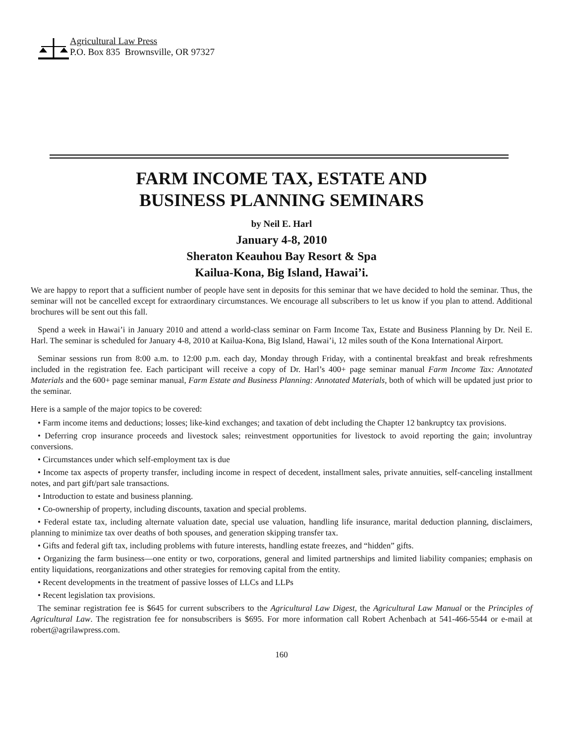Agricultural Law Press
P.O. Box 835 Brownsville, OR 97327
FARM INCOME TAX, ESTATE AND
BUSINESS PLANNING SEMINARS
by Neil E. Harl
January 4-8, 2010
Sheraton Keauhou Bay Resort & Spa
Kailua-Kona, Big Island, Hawai’i.
We are happy to report that a sufficient number of people have sent in deposits for this seminar that we have decided to hold the seminar. Thus, the seminar will not be cancelled except for extraordinary circumstances. We encourage all subscribers to let us know if you plan to attend. Additional brochures will be sent out this fall.
Spend a week in Hawai’i in January 2010 and attend a world-class seminar on Farm Income Tax, Estate and Business Planning by Dr. Neil E. Harl. The seminar is scheduled for January 4-8, 2010 at Kailua-Kona, Big Island, Hawai’i, 12 miles south of the Kona International Airport.
Seminar sessions run from 8:00 a.m. to 12:00 p.m. each day, Monday through Friday, with a continental breakfast and break refreshments included in the registration fee. Each participant will receive a copy of Dr. Harl’s 400+ page seminar manual Farm Income Tax: Annotated Materials and the 600+ page seminar manual, Farm Estate and Business Planning: Annotated Materials, both of which will be updated just prior to the seminar.
Here is a sample of the major topics to be covered:
• Farm income items and deductions; losses; like-kind exchanges; and taxation of debt including the Chapter 12 bankruptcy tax provisions.
• Deferring crop insurance proceeds and livestock sales; reinvestment opportunities for livestock to avoid reporting the gain; involuntray conversions.
• Circumstances under which self-employment tax is due
• Income tax aspects of property transfer, including income in respect of decedent, installment sales, private annuities, self-canceling installment notes, and part gift/part sale transactions.
• Introduction to estate and business planning.
• Co-ownership of property, including discounts, taxation and special problems.
• Federal estate tax, including alternate valuation date, special use valuation, handling life insurance, marital deduction planning, disclaimers, planning to minimize tax over deaths of both spouses, and generation skipping transfer tax.
• Gifts and federal gift tax, including problems with future interests, handling estate freezes, and “hidden” gifts.
• Organizing the farm business—one entity or two, corporations, general and limited partnerships and limited liability companies; emphasis on entity liquidations, reorganizations and other strategies for removing capital from the entity.
• Recent developments in the treatment of passive losses of LLCs and LLPs
• Recent legislation tax provisions.
The seminar registration fee is $645 for current subscribers to the Agricultural Law Digest, the Agricultural Law Manual or the Principles of Agricultural Law. The registration fee for nonsubscribers is $695. For more information call Robert Achenbach at 541-466-5544 or e-mail at robert@agrilawpress.com.
160